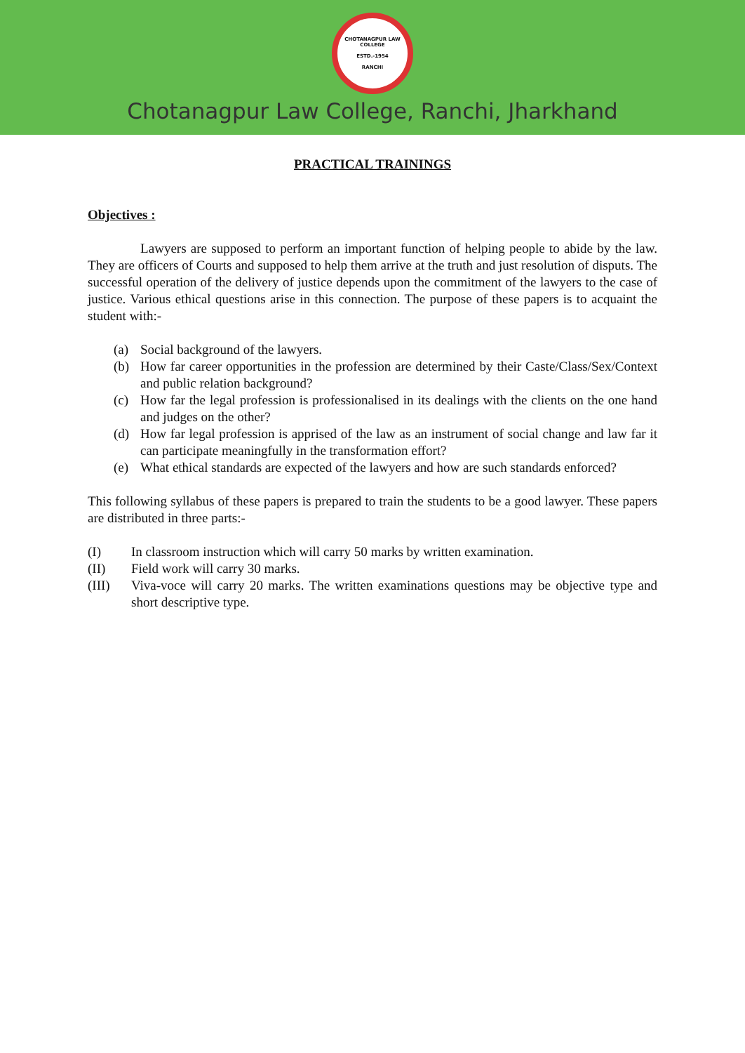CHOTANAGPUR LAW COLLEGE
ESTD.-1954
RANCHI
Chotanagpur Law College, Ranchi, Jharkhand
PRACTICAL TRAININGS
Objectives :
Lawyers are supposed to perform an important function of helping people to abide by the law. They are officers of Courts and supposed to help them arrive at the truth and just resolution of disputs. The successful operation of the delivery of justice depends upon the commitment of the lawyers to the case of justice. Various ethical questions arise in this connection. The purpose of these papers is to acquaint the student with:-
(a) Social background of the lawyers.
(b) How far career opportunities in the profession are determined by their Caste/Class/Sex/Context and public relation background?
(c) How far the legal profession is professionalised in its dealings with the clients on the one hand and judges on the other?
(d) How far legal profession is apprised of the law as an instrument of social change and law far it can participate meaningfully in the transformation effort?
(e) What ethical standards are expected of the lawyers and how are such standards enforced?
This following syllabus of these papers is prepared to train the students to be a good lawyer. These papers are distributed in three parts:-
(I) In classroom instruction which will carry 50 marks by written examination.
(II) Field work will carry 30 marks.
(III) Viva-voce will carry 20 marks. The written examinations questions may be objective type and short descriptive type.